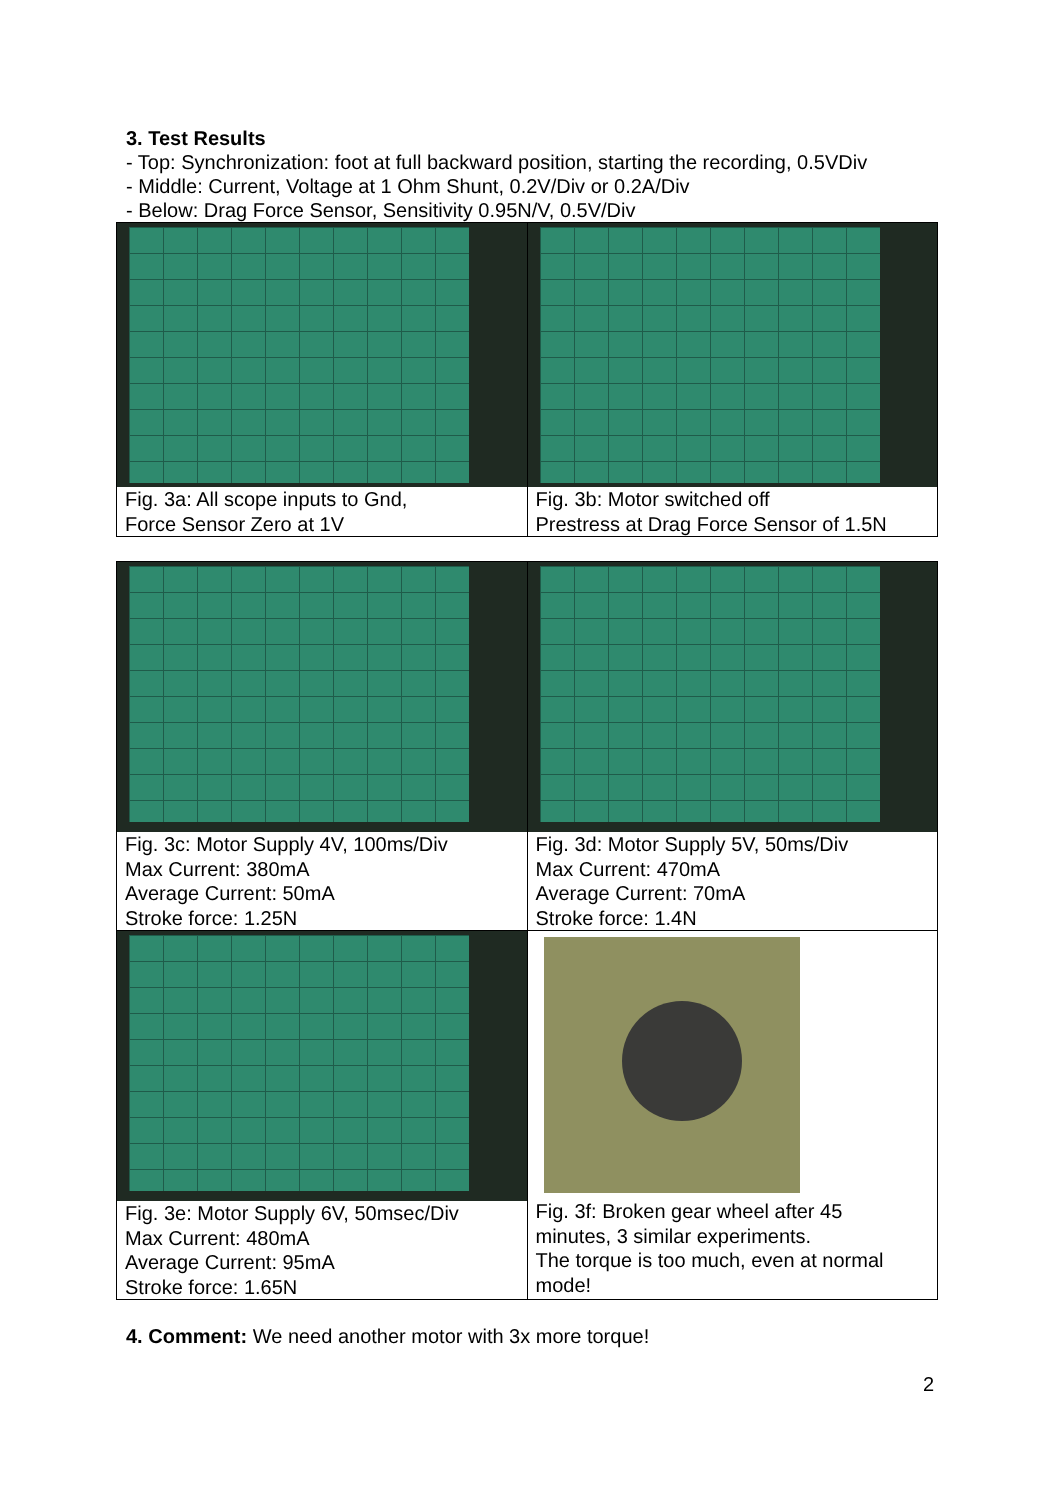3. Test Results
- Top: Synchronization: foot at full backward position, starting the recording, 0.5VDiv
- Middle: Current, Voltage at 1 Ohm Shunt, 0.2V/Div or 0.2A/Div
- Below: Drag Force Sensor, Sensitivity 0.95N/V, 0.5V/Div
| Fig. 3a: All scope inputs to Gnd, Force Sensor Zero at 1V | Fig. 3b: Motor switched off Prestress at Drag Force Sensor of 1.5N |
| Fig. 3c: Motor Supply 4V, 100ms/Div Max Current: 380mA Average Current: 50mA Stroke force: 1.25N | Fig. 3d: Motor Supply 5V, 50ms/Div Max Current: 470mA Average Current: 70mA Stroke force: 1.4N |
| Fig. 3e: Motor Supply 6V, 50msec/Div Max Current: 480mA Average Current: 95mA Stroke force: 1.65N | Fig. 3f: Broken gear wheel after 45 minutes, 3 similar experiments. The torque is too much, even at normal mode! |
4. Comment: We need another motor with 3x more torque!
2